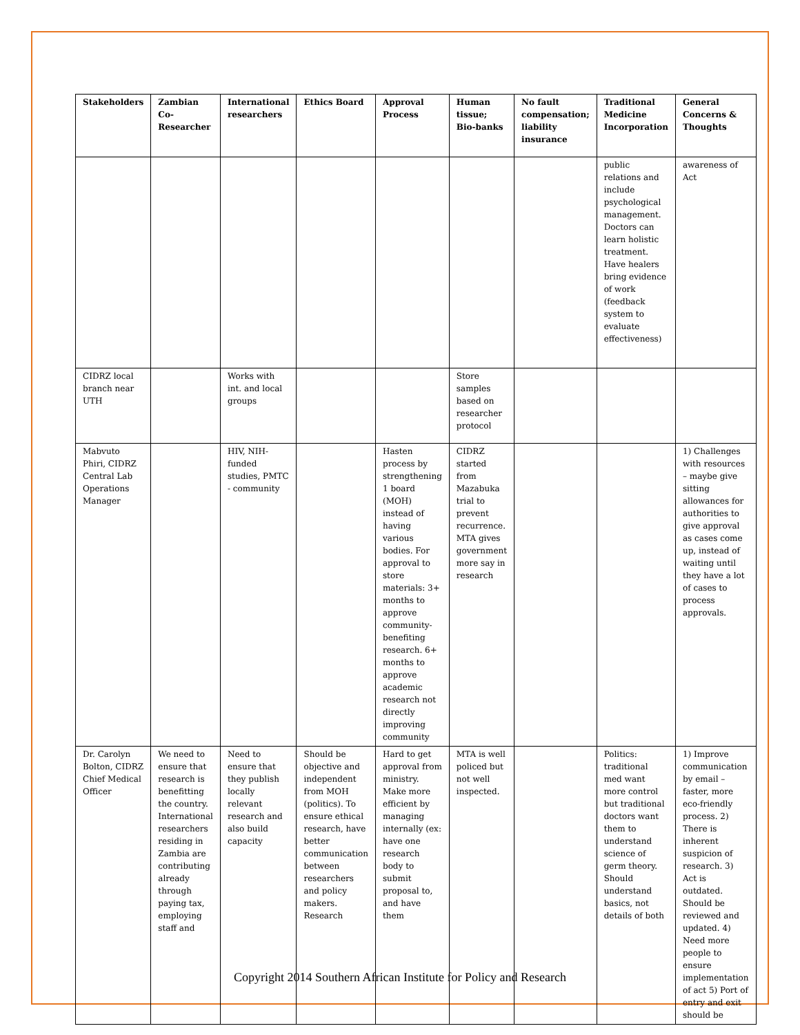| Stakeholders | Zambian Co-Researcher | International researchers | Ethics Board | Approval Process | Human tissue; Bio-banks | No fault compensation; liability insurance | Traditional Medicine Incorporation | General Concerns & Thoughts |
| --- | --- | --- | --- | --- | --- | --- | --- | --- |
| | | | | | | | public relations and include psychological management. Doctors can learn holistic treatment. Have healers bring evidence of work (feedback system to evaluate effectiveness) | awareness of Act |
| CIDRZ local branch near UTH | | Works with int. and local groups | | | Store samples based on researcher protocol | | | |
| Mabvuto Phiri, CIDRZ Central Lab Operations Manager | | HIV, NIH-funded studies, PMTC - community | | Hasten process by strengthening 1 board (MOH) instead of having various bodies. For approval to store materials: 3+ months to approve community-benefiting research. 6+ months to approve academic research not directly improving community | CIDRZ started from Mazabuka trial to prevent recurrence. MTA gives government more say in research | | | 1) Challenges with resources – maybe give sitting allowances for authorities to give approval as cases come up, instead of waiting until they have a lot of cases to process approvals. |
| Dr. Carolyn Bolton, CIDRZ Chief Medical Officer | We need to ensure that research is benefitting the country. International researchers residing in Zambia are contributing already through paying tax, employing staff and | Need to ensure that they publish locally relevant research and also build capacity | Should be objective and independent from MOH (politics). To ensure ethical research, have better communication between researchers and policy makers. Research | Hard to get approval from ministry. Make more efficient by managing internally (ex: have one research body to submit proposal to, and have them | MTA is well policed but not well inspected. | | Politics: traditional med want more control but traditional doctors want them to understand science of germ theory. Should understand basics, not details of both | 1) Improve communication by email – faster, more eco-friendly process. 2) There is inherent suspicion of research. 3) Act is outdated. Should be reviewed and updated. 4) Need more people to ensure implementation of act 5) Port of entry and exit should be |
Copyright 2014 Southern African Institute for Policy and Research